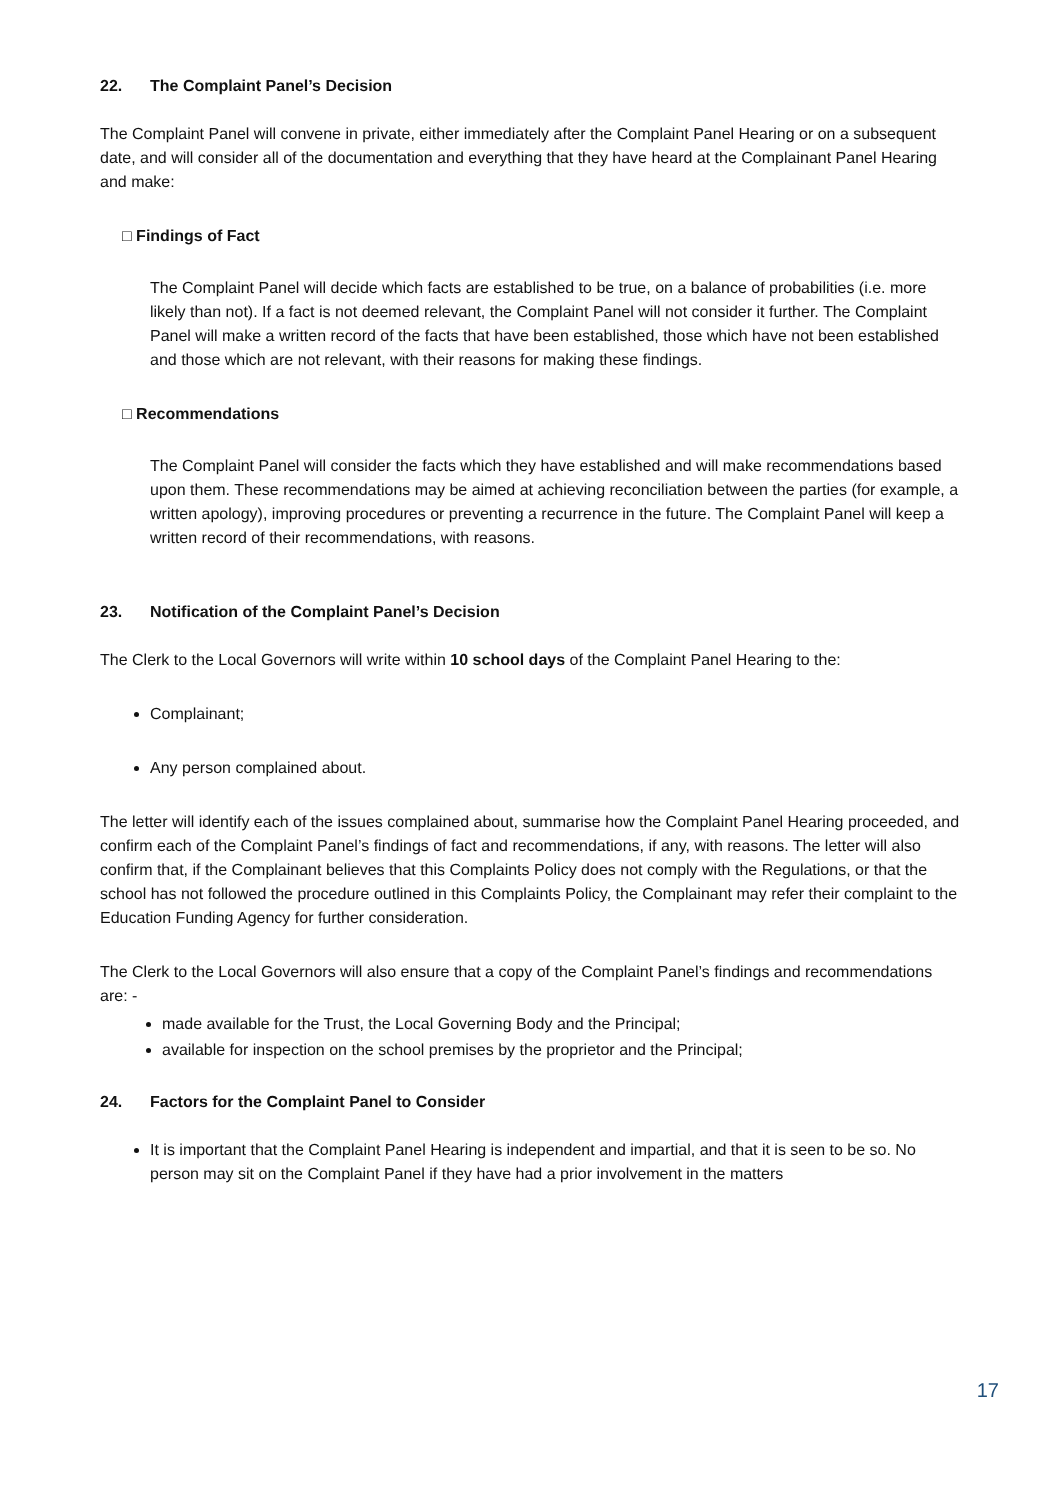22. The Complaint Panel’s Decision
The Complaint Panel will convene in private, either immediately after the Complaint Panel Hearing or on a subsequent date, and will consider all of the documentation and everything that they have heard at the Complainant Panel Hearing and make:
□ Findings of Fact
The Complaint Panel will decide which facts are established to be true, on a balance of probabilities (i.e. more likely than not). If a fact is not deemed relevant, the Complaint Panel will not consider it further. The Complaint Panel will make a written record of the facts that have been established, those which have not been established and those which are not relevant, with their reasons for making these findings.
□ Recommendations
The Complaint Panel will consider the facts which they have established and will make recommendations based upon them. These recommendations may be aimed at achieving reconciliation between the parties (for example, a written apology), improving procedures or preventing a recurrence in the future. The Complaint Panel will keep a written record of their recommendations, with reasons.
23. Notification of the Complaint Panel’s Decision
The Clerk to the Local Governors will write within 10 school days of the Complaint Panel Hearing to the:
Complainant;
Any person complained about.
The letter will identify each of the issues complained about, summarise how the Complaint Panel Hearing proceeded, and confirm each of the Complaint Panel’s findings of fact and recommendations, if any, with reasons. The letter will also confirm that, if the Complainant believes that this Complaints Policy does not comply with the Regulations, or that the school has not followed the procedure outlined in this Complaints Policy, the Complainant may refer their complaint to the Education Funding Agency for further consideration.
The Clerk to the Local Governors will also ensure that a copy of the Complaint Panel’s findings and recommendations are: -
made available for the Trust, the Local Governing Body and the Principal;
available for inspection on the school premises by the proprietor and the Principal;
24. Factors for the Complaint Panel to Consider
It is important that the Complaint Panel Hearing is independent and impartial, and that it is seen to be so. No person may sit on the Complaint Panel if they have had a prior involvement in the matters
17